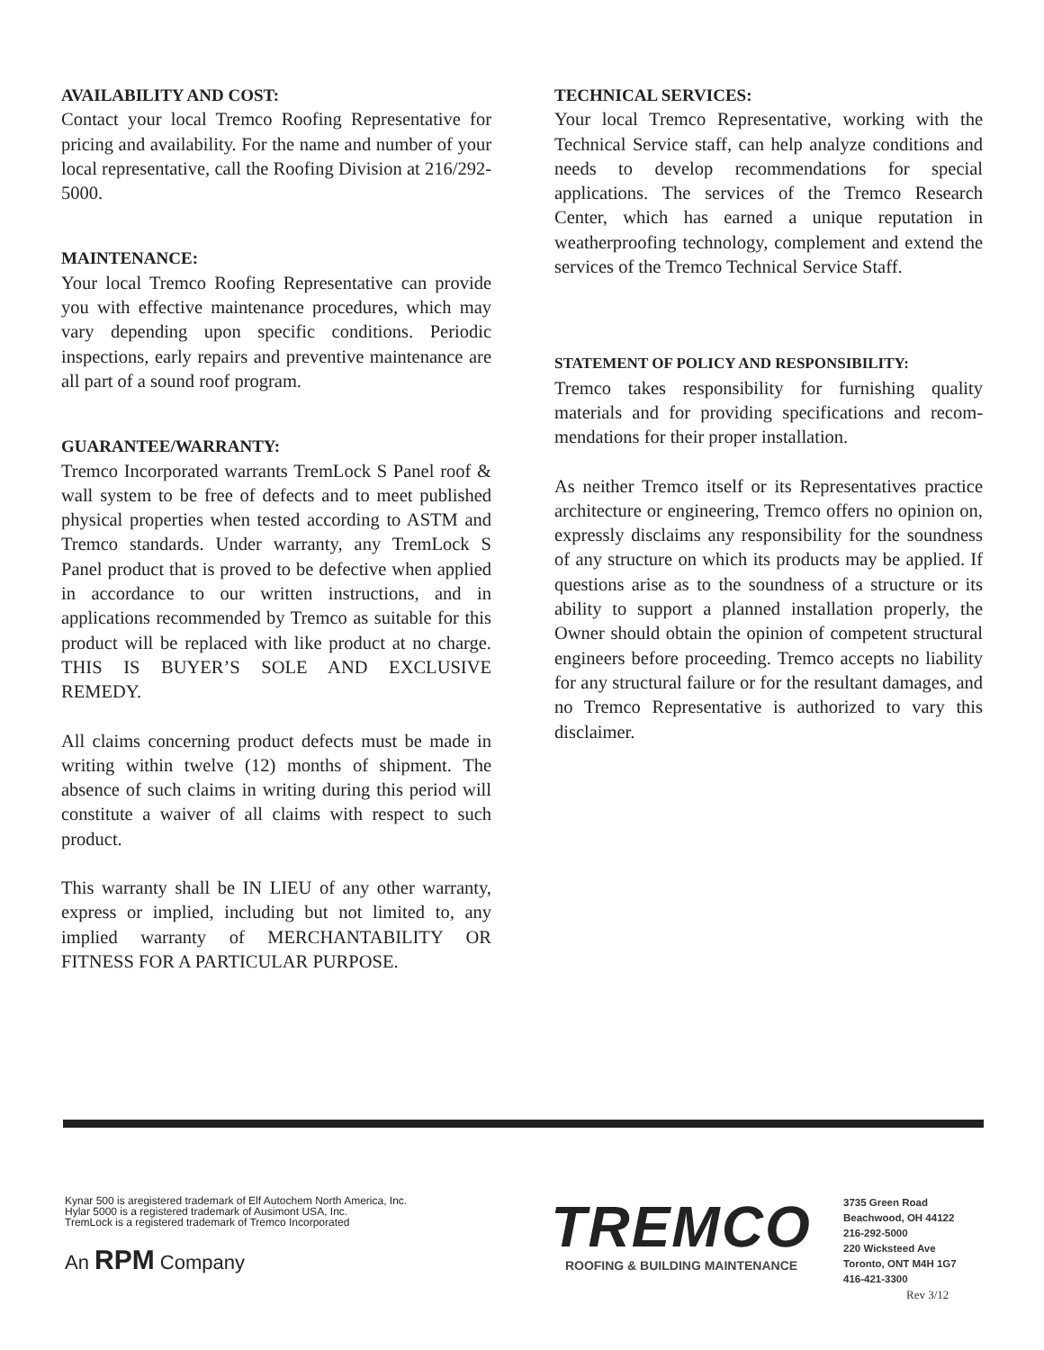AVAILABILITY AND COST:
Contact your local Tremco Roofing Representative for pricing and availability. For the name and number of your local representative, call the Roofing Division at 216/292-5000.
MAINTENANCE:
Your local Tremco Roofing Representative can provide you with effective maintenance procedures, which may vary depending upon specific conditions. Periodic inspections, early repairs and preventive maintenance are all part of a sound roof program.
GUARANTEE/WARRANTY:
Tremco Incorporated warrants TremLock S Panel roof & wall system to be free of defects and to meet published physical properties when tested according to ASTM and Tremco standards. Under warranty, any TremLock S Panel product that is proved to be defective when applied in accordance to our written instructions, and in applications recommended by Tremco as suitable for this product will be replaced with like product at no charge. THIS IS BUYER’S SOLE AND EXCLUSIVE REMEDY.
All claims concerning product defects must be made in writing within twelve (12) months of shipment. The absence of such claims in writing during this period will constitute a waiver of all claims with respect to such product.
This warranty shall be IN LIEU of any other warranty, express or implied, including but not limited to, any implied warranty of MERCHANTABILITY OR FITNESS FOR A PARTICULAR PURPOSE.
TECHNICAL SERVICES:
Your local Tremco Representative, working with the Technical Service staff, can help analyze conditions and needs to develop recommendations for special applications. The services of the Tremco Research Center, which has earned a unique reputation in weatherproofing technology, complement and extend the services of the Tremco Technical Service Staff.
STATEMENT OF POLICY AND RESPONSIBILITY:
Tremco takes responsibility for furnishing quality materials and for providing specifications and recom- mendations for their proper installation.
As neither Tremco itself or its Representatives practice architecture or engineering, Tremco offers no opinion on, expressly disclaims any responsibility for the soundness of any structure on which its products may be applied. If questions arise as to the soundness of a structure or its ability to support a planned installation properly, the Owner should obtain the opinion of competent structural engineers before proceeding. Tremco accepts no liability for any structural failure or for the resultant damages, and no Tremco Representative is authorized to vary this disclaimer.
Kynar 500 is aregistered trademark of Elf Autochem North America, Inc.
Hylar 5000 is a registered trademark of Ausimont USA, Inc.
TremLock is a registered trademark of Tremco Incorporated
An RPM Company
TREMCO
ROOFING & BUILDING MAINTENANCE
3735 Green Road
Beachwood, OH 44122
216-292-5000
220 Wicksteed Ave
Toronto, ONT M4H 1G7
416-421-3300
Rev 3/12